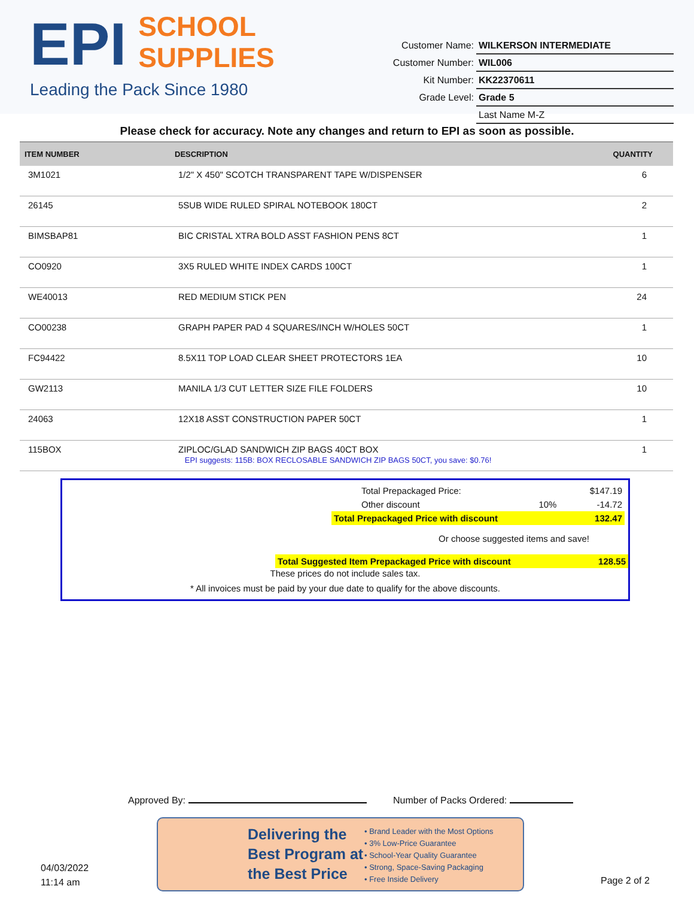EPI SCHOOL
SUPPLIES
Leading the Pack Since 1980
| Customer Name: | WILKERSON INTERMEDIATE |
| Customer Number: | WIL006 |
| Kit Number: | KK22370611 |
| Grade Level: | Grade 5 |
| | Last Name M-Z |
Please check for accuracy. Note any changes and return to EPI as soon as possible.
| ITEM NUMBER | DESCRIPTION | QUANTITY |
| --- | --- | --- |
| 3M1021 | 1/2" X 450" SCOTCH TRANSPARENT TAPE W/DISPENSER | 6 |
| 26145 | 5SUB WIDE RULED SPIRAL NOTEBOOK 180CT | 2 |
| BIMSBAP81 | BIC CRISTAL XTRA BOLD ASST FASHION PENS 8CT | 1 |
| CO0920 | 3X5 RULED WHITE INDEX CARDS 100CT | 1 |
| WE40013 | RED MEDIUM STICK PEN | 24 |
| CO00238 | GRAPH PAPER PAD 4 SQUARES/INCH W/HOLES 50CT | 1 |
| FC94422 | 8.5X11 TOP LOAD CLEAR SHEET PROTECTORS 1EA | 10 |
| GW2113 | MANILA 1/3 CUT LETTER SIZE FILE FOLDERS | 10 |
| 24063 | 12X18 ASST CONSTRUCTION PAPER 50CT | 1 |
| 115BOX | ZIPLOC/GLAD SANDWICH ZIP BAGS 40CT BOX EPI suggests: 115B: BOX RECLOSABLE SANDWICH ZIP BAGS 50CT, you save: $0.76! | 1 |
| Total Prepackaged Price: | | $147.19 |
| Other discount | 10% | -14.72 |
| Total Prepackaged Price with discount | | 132.47 |
| Or choose suggested items and save! | | |
| Total Suggested Item Prepackaged Price with discount | 128.55 |
These prices do not include sales tax.
* All invoices must be paid by your due date to qualify for the above discounts.
Approved By: Number of Packs Ordered:
04/03/2022
11:14 am
Delivering the Best Program at the Best Price
• Brand Leader with the Most Options
• 3% Low-Price Guarantee
• School-Year Quality Guarantee
• Strong, Space-Saving Packaging
• Free Inside Delivery
Page 2 of 2